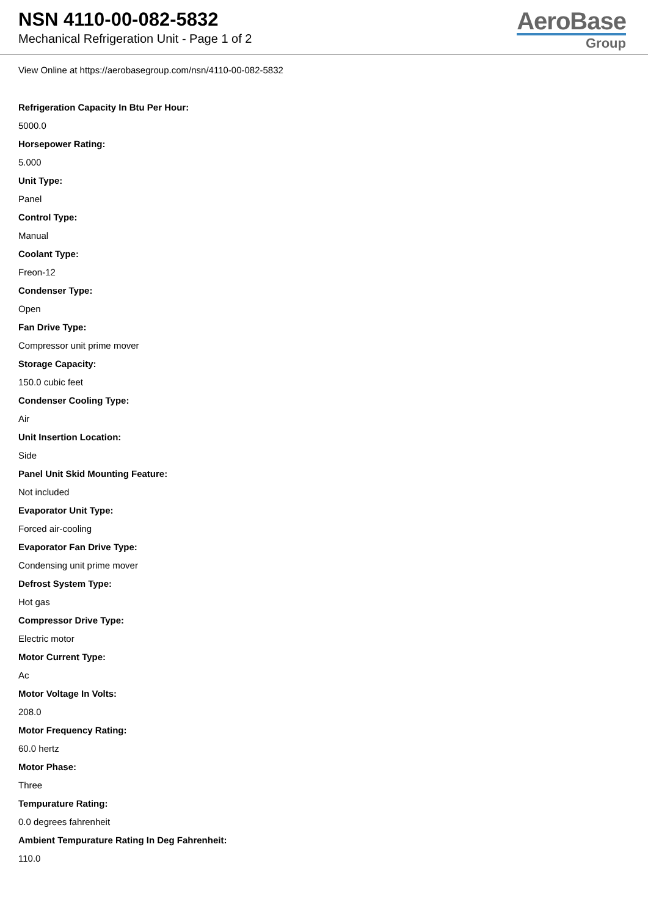NSN 4110-00-082-5832
Mechanical Refrigeration Unit - Page 1 of 2
AeroBase
Group
View Online at https://aerobasegroup.com/nsn/4110-00-082-5832
Refrigeration Capacity In Btu Per Hour:
5000.0
Horsepower Rating:
5.000
Unit Type:
Panel
Control Type:
Manual
Coolant Type:
Freon-12
Condenser Type:
Open
Fan Drive Type:
Compressor unit prime mover
Storage Capacity:
150.0 cubic feet
Condenser Cooling Type:
Air
Unit Insertion Location:
Side
Panel Unit Skid Mounting Feature:
Not included
Evaporator Unit Type:
Forced air-cooling
Evaporator Fan Drive Type:
Condensing unit prime mover
Defrost System Type:
Hot gas
Compressor Drive Type:
Electric motor
Motor Current Type:
Ac
Motor Voltage In Volts:
208.0
Motor Frequency Rating:
60.0 hertz
Motor Phase:
Three
Tempurature Rating:
0.0 degrees fahrenheit
Ambient Tempurature Rating In Deg Fahrenheit:
110.0